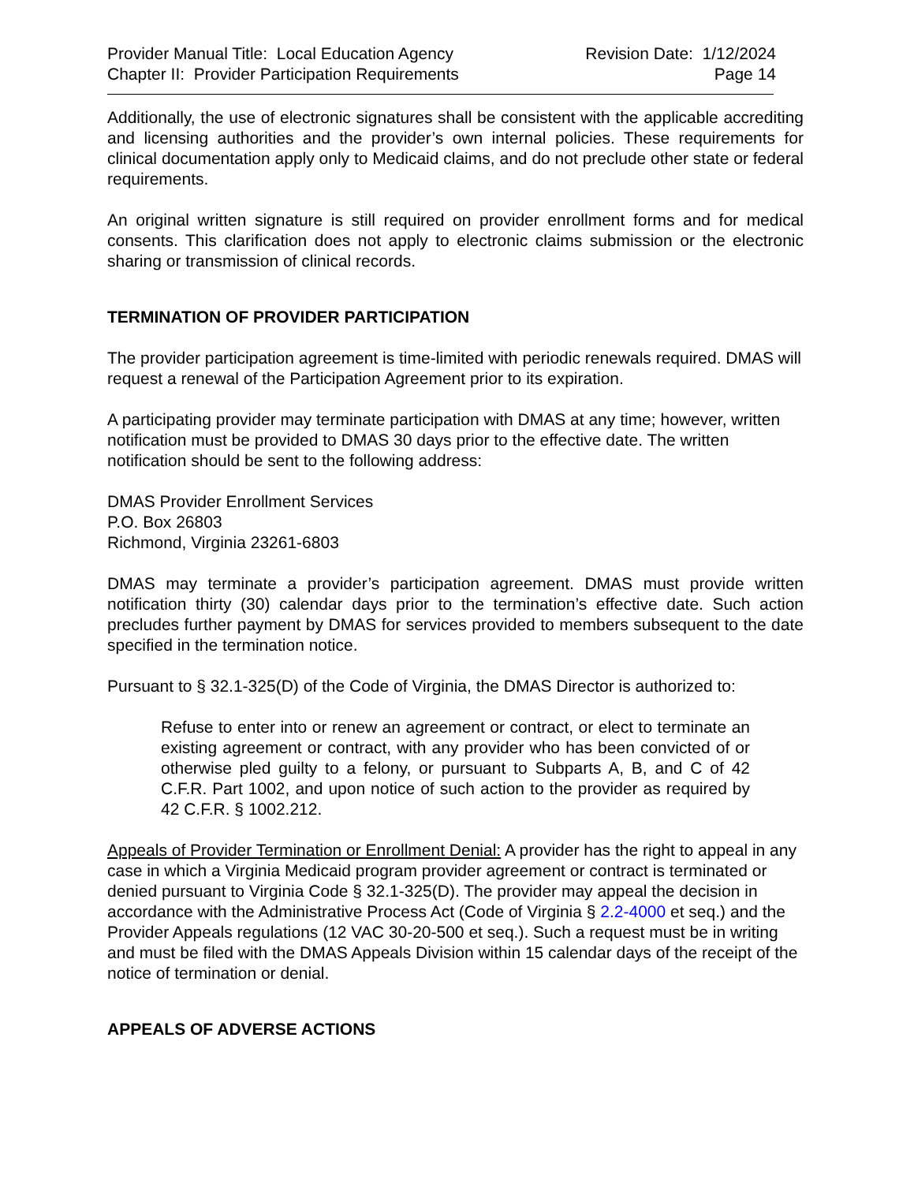Provider Manual Title: Local Education Agency
Chapter II: Provider Participation Requirements
Revision Date: 1/12/2024
Page 14
Additionally, the use of electronic signatures shall be consistent with the applicable accrediting and licensing authorities and the provider’s own internal policies. These requirements for clinical documentation apply only to Medicaid claims, and do not preclude other state or federal requirements.
An original written signature is still required on provider enrollment forms and for medical consents. This clarification does not apply to electronic claims submission or the electronic sharing or transmission of clinical records.
TERMINATION OF PROVIDER PARTICIPATION
The provider participation agreement is time-limited with periodic renewals required. DMAS will request a renewal of the Participation Agreement prior to its expiration.
A participating provider may terminate participation with DMAS at any time; however, written notification must be provided to DMAS 30 days prior to the effective date. The written notification should be sent to the following address:
DMAS Provider Enrollment Services
P.O. Box 26803
Richmond, Virginia 23261-6803
DMAS may terminate a provider’s participation agreement. DMAS must provide written notification thirty (30) calendar days prior to the termination’s effective date. Such action precludes further payment by DMAS for services provided to members subsequent to the date specified in the termination notice.
Pursuant to § 32.1-325(D) of the Code of Virginia, the DMAS Director is authorized to:
Refuse to enter into or renew an agreement or contract, or elect to terminate an existing agreement or contract, with any provider who has been convicted of or otherwise pled guilty to a felony, or pursuant to Subparts A, B, and C of 42 C.F.R. Part 1002, and upon notice of such action to the provider as required by 42 C.F.R. § 1002.212.
Appeals of Provider Termination or Enrollment Denial: A provider has the right to appeal in any case in which a Virginia Medicaid program provider agreement or contract is terminated or denied pursuant to Virginia Code § 32.1-325(D). The provider may appeal the decision in accordance with the Administrative Process Act (Code of Virginia § 2.2-4000 et seq.) and the Provider Appeals regulations (12 VAC 30-20-500 et seq.). Such a request must be in writing and must be filed with the DMAS Appeals Division within 15 calendar days of the receipt of the notice of termination or denial.
APPEALS OF ADVERSE ACTIONS